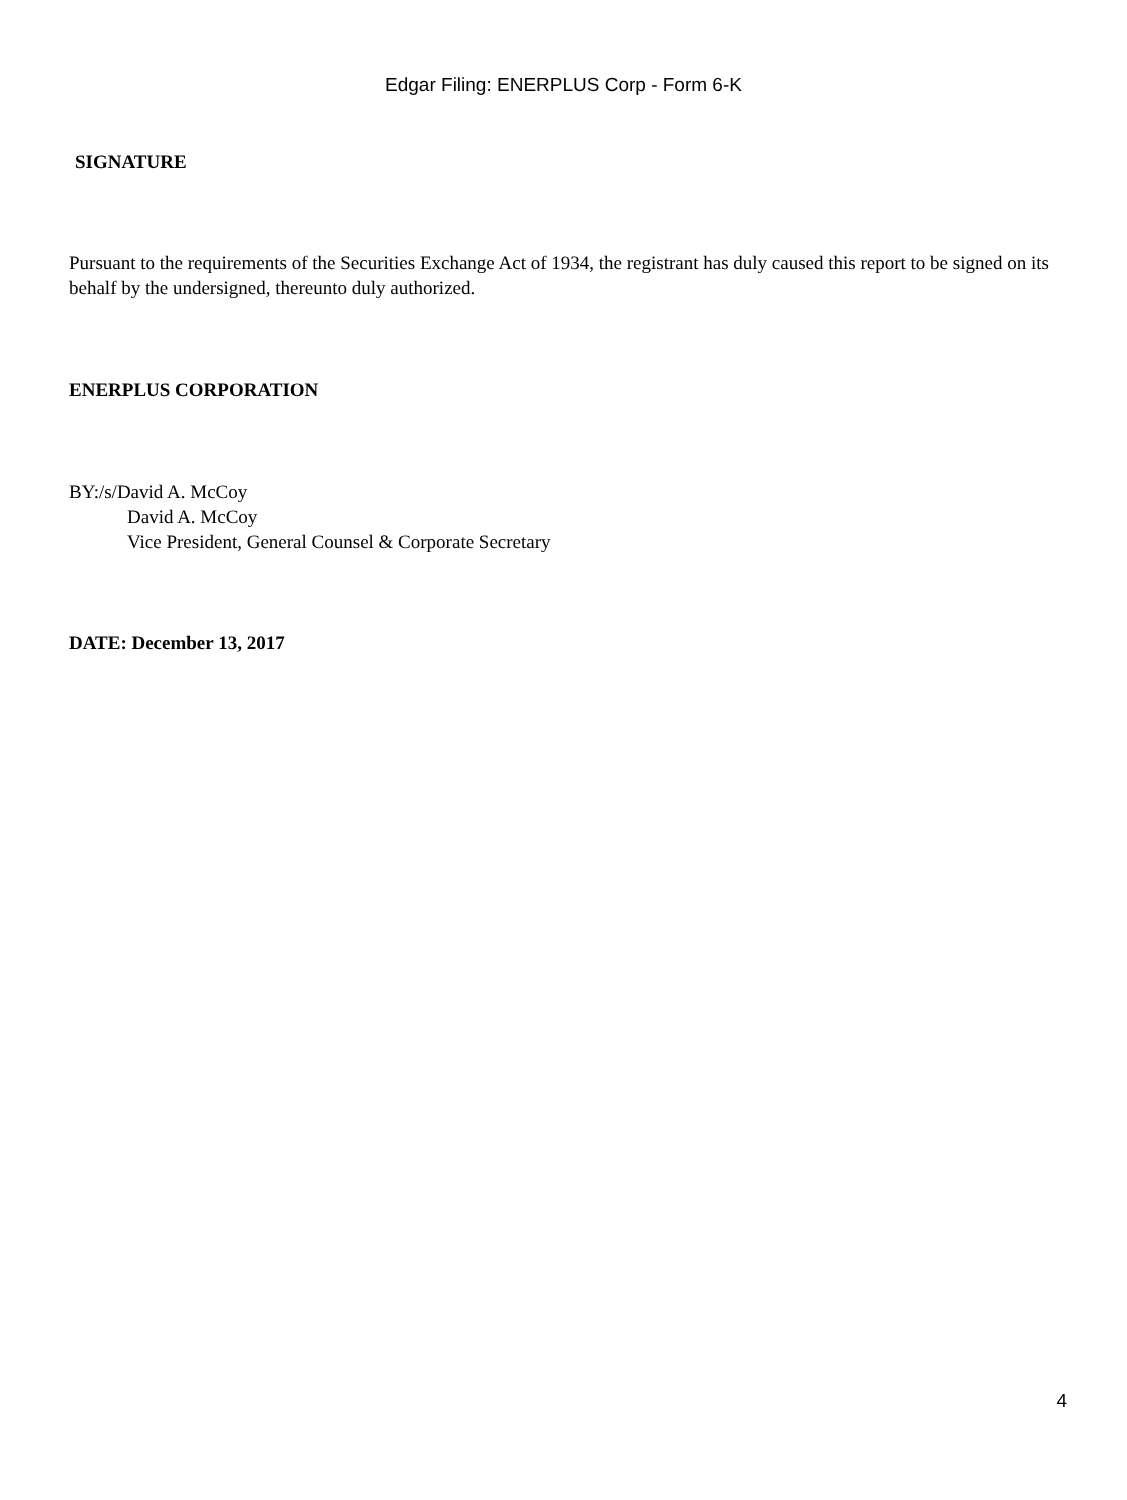Edgar Filing: ENERPLUS Corp - Form 6-K
SIGNATURE
Pursuant to the requirements of the Securities Exchange Act of 1934, the registrant has duly caused this report to be signed on its behalf by the undersigned, thereunto duly authorized.
ENERPLUS CORPORATION
BY:/s/David A. McCoy
David A. McCoy
Vice President, General Counsel & Corporate Secretary
DATE: December 13, 2017
4